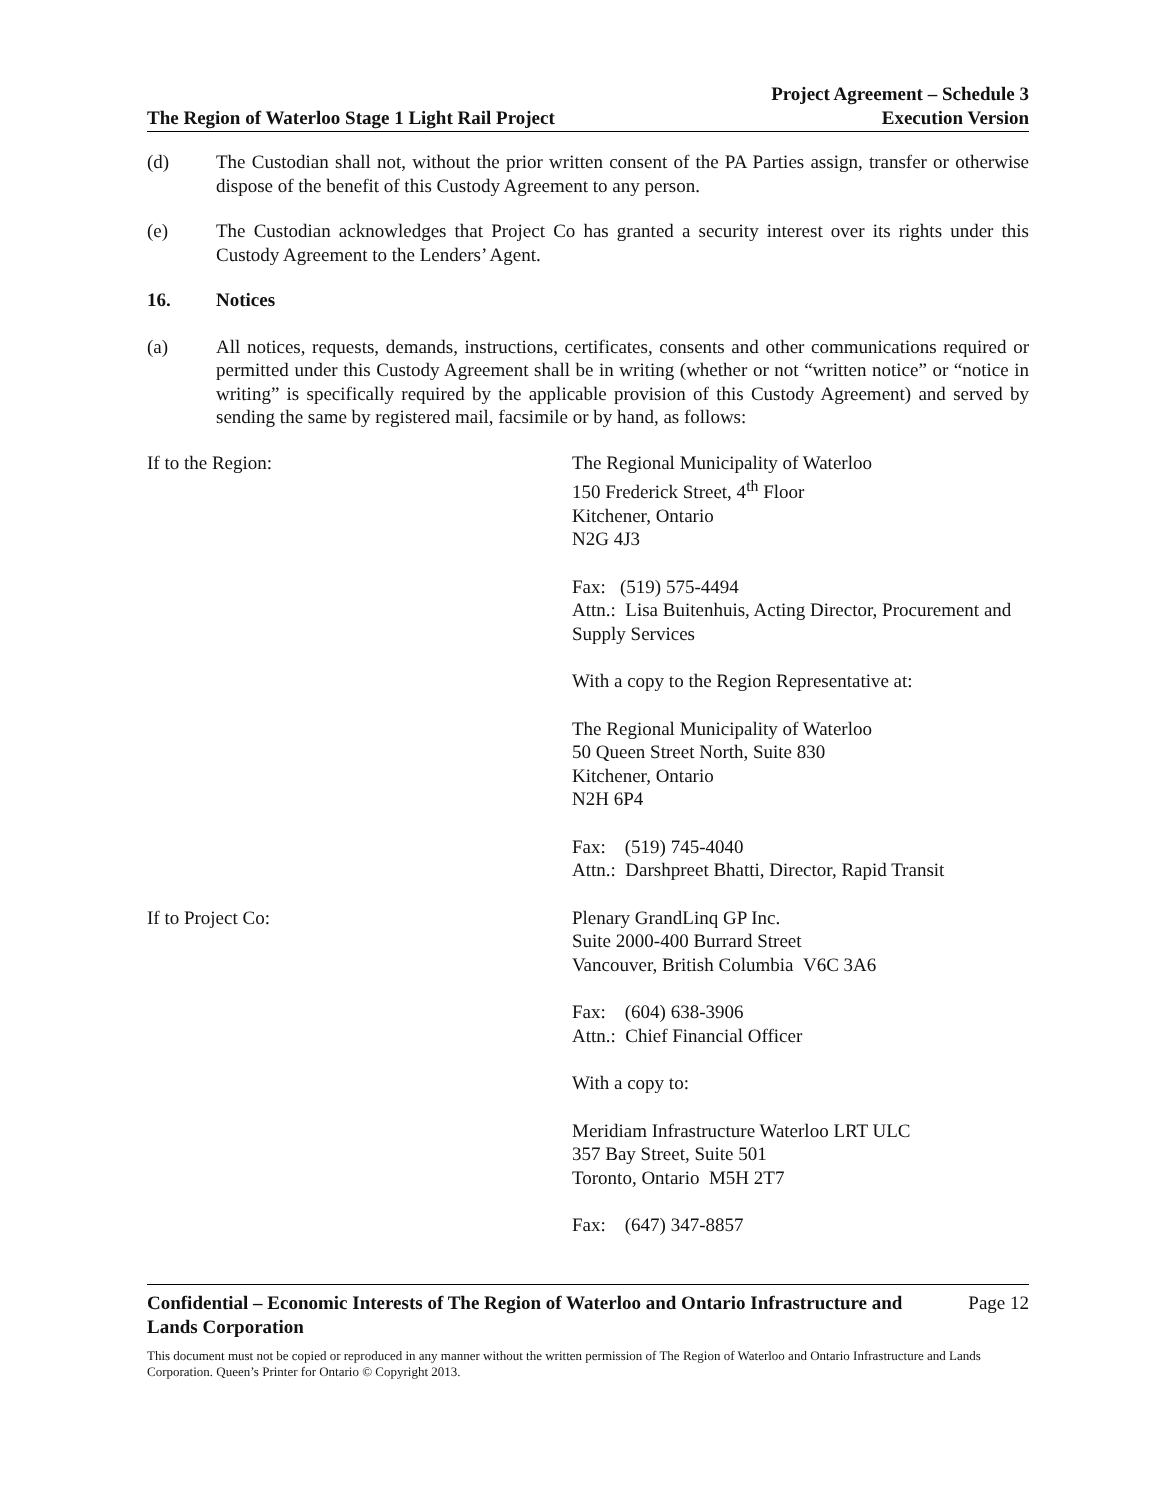The Region of Waterloo Stage 1 Light Rail Project
Project Agreement – Schedule 3
Execution Version
(d) The Custodian shall not, without the prior written consent of the PA Parties assign, transfer or otherwise dispose of the benefit of this Custody Agreement to any person.
(e) The Custodian acknowledges that Project Co has granted a security interest over its rights under this Custody Agreement to the Lenders’ Agent.
16. Notices
(a) All notices, requests, demands, instructions, certificates, consents and other communications required or permitted under this Custody Agreement shall be in writing (whether or not “written notice” or “notice in writing” is specifically required by the applicable provision of this Custody Agreement) and served by sending the same by registered mail, facsimile or by hand, as follows:
If to the Region: The Regional Municipality of Waterloo
150 Frederick Street, 4<sup>th</sup> Floor
Kitchener, Ontario
N2G 4J3
Fax: (519) 575-4494
Attn.: Lisa Buitenhuis, Acting Director, Procurement and Supply Services
With a copy to the Region Representative at:
The Regional Municipality of Waterloo
50 Queen Street North, Suite 830
Kitchener, Ontario
N2H 6P4
Fax: (519) 745-4040
Attn.: Darshpreet Bhatti, Director, Rapid Transit
If to Project Co: Plenary GrandLinq GP Inc.
Suite 2000-400 Burrard Street
Vancouver, British Columbia V6C 3A6
Fax: (604) 638-3906
Attn.: Chief Financial Officer
With a copy to:
Meridiam Infrastructure Waterloo LRT ULC
357 Bay Street, Suite 501
Toronto, Ontario M5H 2T7
Fax: (647) 347-8857
Confidential – Economic Interests of The Region of Waterloo and Ontario Infrastructure and
Lands Corporation Page 12
This document must not be copied or reproduced in any manner without the written permission of The Region of Waterloo and Ontario Infrastructure and Lands Corporation. Queen’s Printer for Ontario © Copyright 2013.